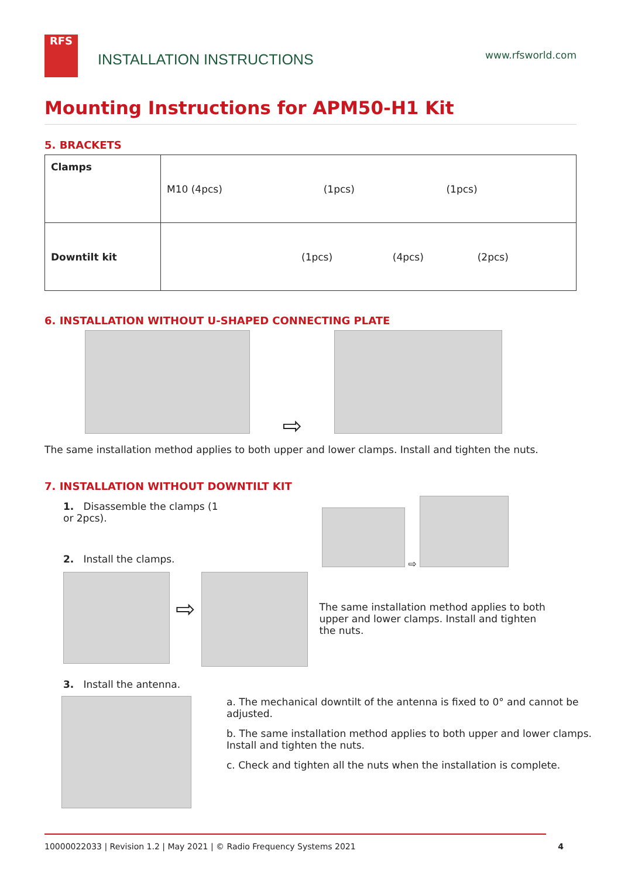RFS
INSTALLATION INSTRUCTIONS
www.rfsworld.com
Mounting Instructions for APM50-H1 Kit
5. BRACKETS
| Clamps | M10 (4pcs) (1pcs) (1pcs) |
| Downtilt kit | (1pcs) (4pcs) (2pcs) |
6. INSTALLATION WITHOUT U-SHAPED CONNECTING PLATE
⇨
The same installation method applies to both upper and lower clamps. Install and tighten the nuts.
7. INSTALLATION WITHOUT DOWNTILT KIT
1. Disassemble the clamps (1 or 2pcs).
2. Install the clamps.
⇨
⇨
The same installation method applies to both upper and lower clamps. Install and tighten the nuts.
3. Install the antenna.
a. The mechanical downtilt of the antenna is fixed to 0° and cannot be adjusted.
b. The same installation method applies to both upper and lower clamps. Install and tighten the nuts.
c. Check and tighten all the nuts when the installation is complete.
10000022033 | Revision 1.2 | May 2021 | © Radio Frequency Systems 2021 4